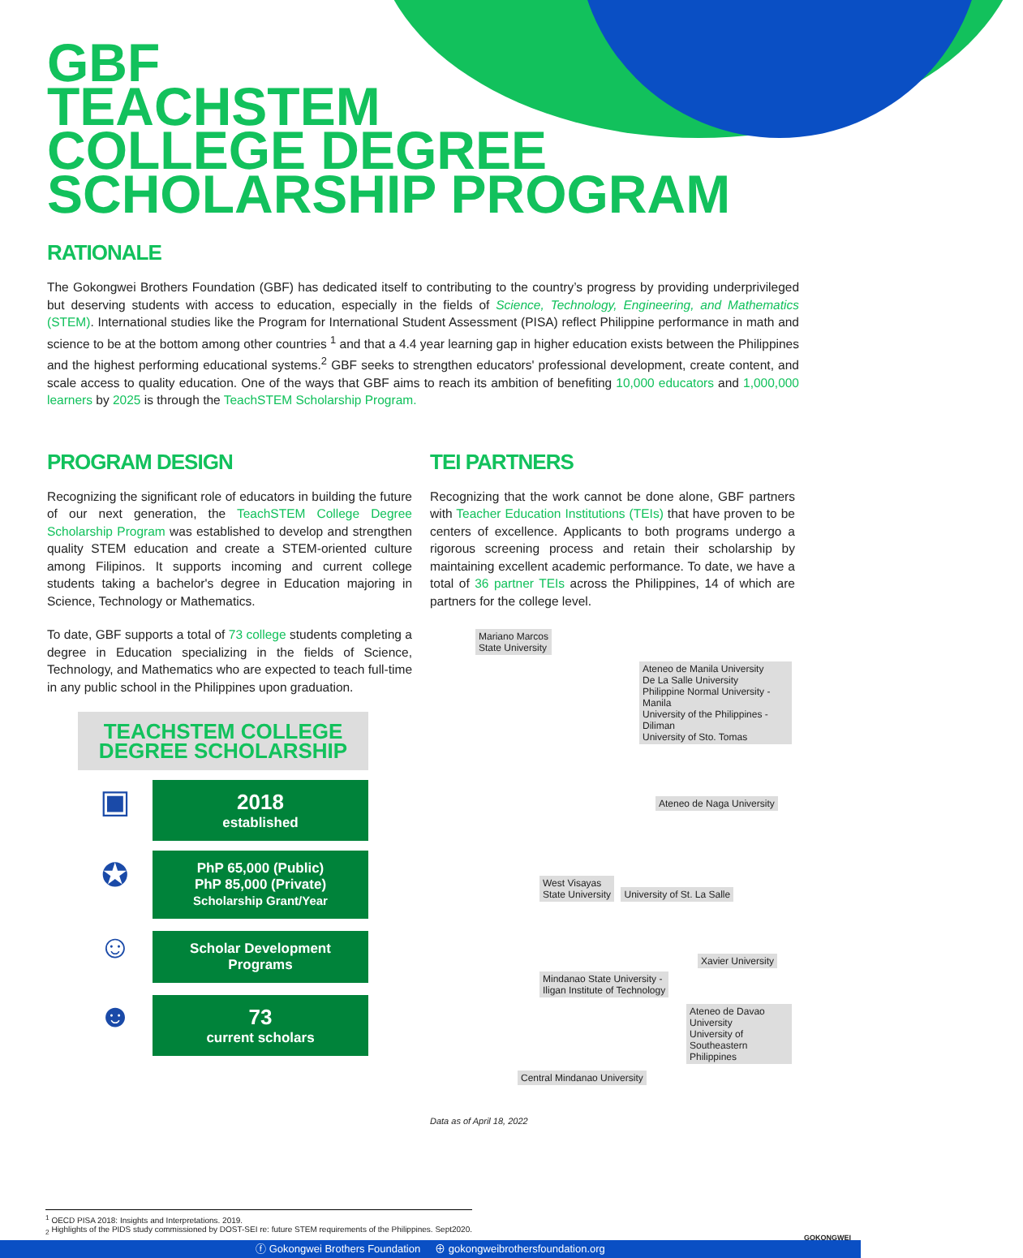GBF
TEACHSTEM
COLLEGE DEGREE
SCHOLARSHIP PROGRAM
RATIONALE
The Gokongwei Brothers Foundation (GBF) has dedicated itself to contributing to the country’s progress by providing underprivileged but deserving students with access to education, especially in the fields of Science, Technology, Engineering, and Mathematics (STEM). International studies like the Program for International Student Assessment (PISA) reflect Philippine performance in math and science to be at the bottom among other countries <sup>1</sup> and that a 4.4 year learning gap in higher education exists between the Philippines and the highest performing educational systems.<sup>2</sup> GBF seeks to strengthen educators' professional development, create content, and scale access to quality education. One of the ways that GBF aims to reach its ambition of benefiting 10,000 educators and 1,000,000 learners by 2025 is through the TeachSTEM Scholarship Program.
PROGRAM DESIGN
Recognizing the significant role of educators in building the future of our next generation, the TeachSTEM College Degree Scholarship Program was established to develop and strengthen quality STEM education and create a STEM-oriented culture among Filipinos. It supports incoming and current college students taking a bachelor's degree in Education majoring in Science, Technology or Mathematics.
To date, GBF supports a total of 73 college students completing a degree in Education specializing in the fields of Science, Technology, and Mathematics who are expected to teach full-time in any public school in the Philippines upon graduation.
TEACHSTEM COLLEGE
DEGREE SCHOLARSHIP
▣
2018
established
✪
PhP 65,000 (Public)
PhP 85,000 (Private)
Scholarship Grant/Year
☺
Scholar Development
Programs
☻
73
current scholars
TEI PARTNERS
Recognizing that the work cannot be done alone, GBF partners with Teacher Education Institutions (TEIs) that have proven to be centers of excellence. Applicants to both programs undergo a rigorous screening process and retain their scholarship by maintaining excellent academic performance. To date, we have a total of 36 partner TEIs across the Philippines, 14 of which are partners for the college level.
Mariano Marcos
State University
Ateneo de Manila University
De La Salle University
Philippine Normal University - Manila
University of the Philippines - Diliman
University of Sto. Tomas
Ateneo de Naga University
West Visayas
State University University of St. La Salle
Xavier University
Mindanao State University -
Iligan Institute of Technology
Ateneo de Davao University
University of Southeastern
Philippines
Central Mindanao University
Data as of April 18, 2022
<sup>1</sup> OECD PISA 2018: Insights and Interpretations. 2019.
<sub>2</sub> Highlights of the PIDS study commissioned by DOST-SEI re: future STEM requirements of the Philippines. Sept2020.
GOKONGWEI
ⓕ Gokongwei Brothers Foundation ⊕ gokongweibrothersfoundation.org